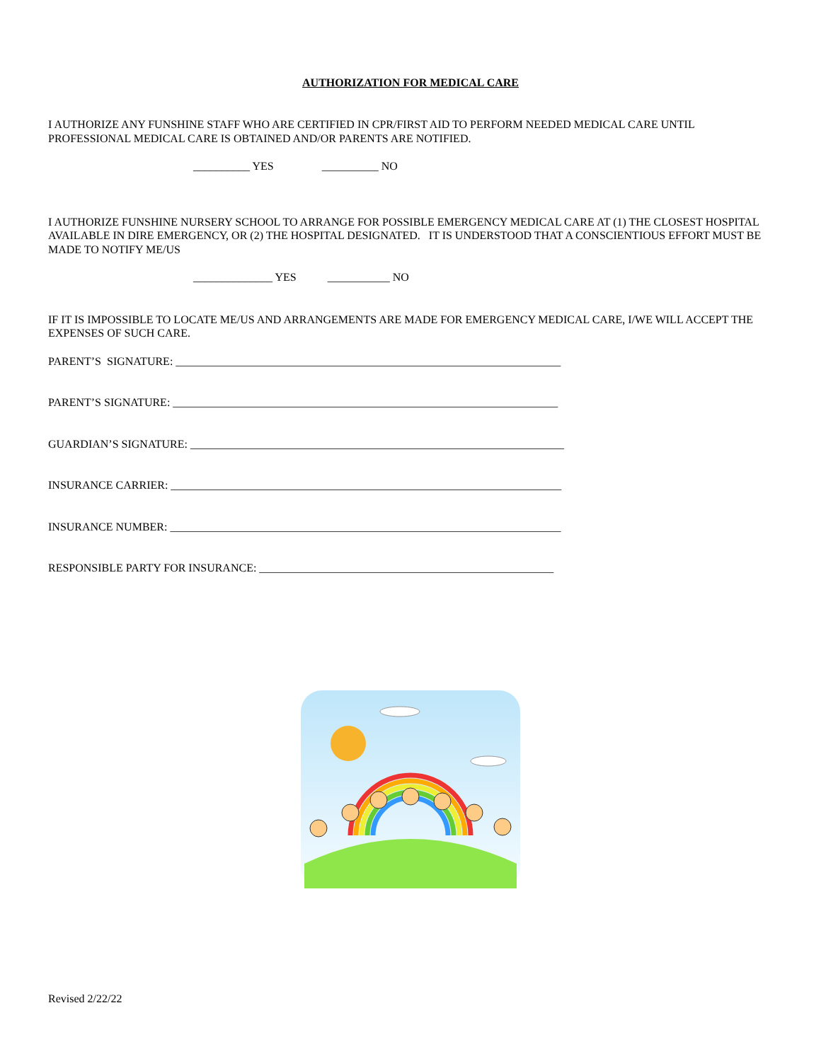AUTHORIZATION FOR MEDICAL CARE
I AUTHORIZE ANY FUNSHINE STAFF WHO ARE CERTIFIED IN CPR/FIRST AID TO PERFORM NEEDED MEDICAL CARE UNTIL PROFESSIONAL MEDICAL CARE IS OBTAINED AND/OR PARENTS ARE NOTIFIED.
__________ YES __________ NO
I AUTHORIZE FUNSHINE NURSERY SCHOOL TO ARRANGE FOR POSSIBLE EMERGENCY MEDICAL CARE AT (1) THE CLOSEST HOSPITAL AVAILABLE IN DIRE EMERGENCY, OR (2) THE HOSPITAL DESIGNATED. IT IS UNDERSTOOD THAT A CONSCIENTIOUS EFFORT MUST BE MADE TO NOTIFY ME/US
______________ YES ___________ NO
IF IT IS IMPOSSIBLE TO LOCATE ME/US AND ARRANGEMENTS ARE MADE FOR EMERGENCY MEDICAL CARE, I/WE WILL ACCEPT THE EXPENSES OF SUCH CARE.
PARENT’S SIGNATURE: ____________________________________________________________________
PARENT’S SIGNATURE: ____________________________________________________________________
GUARDIAN’S SIGNATURE: __________________________________________________________________
INSURANCE CARRIER: _____________________________________________________________________
INSURANCE NUMBER: _____________________________________________________________________
RESPONSIBLE PARTY FOR INSURANCE: ____________________________________________________
Revised 2/22/22